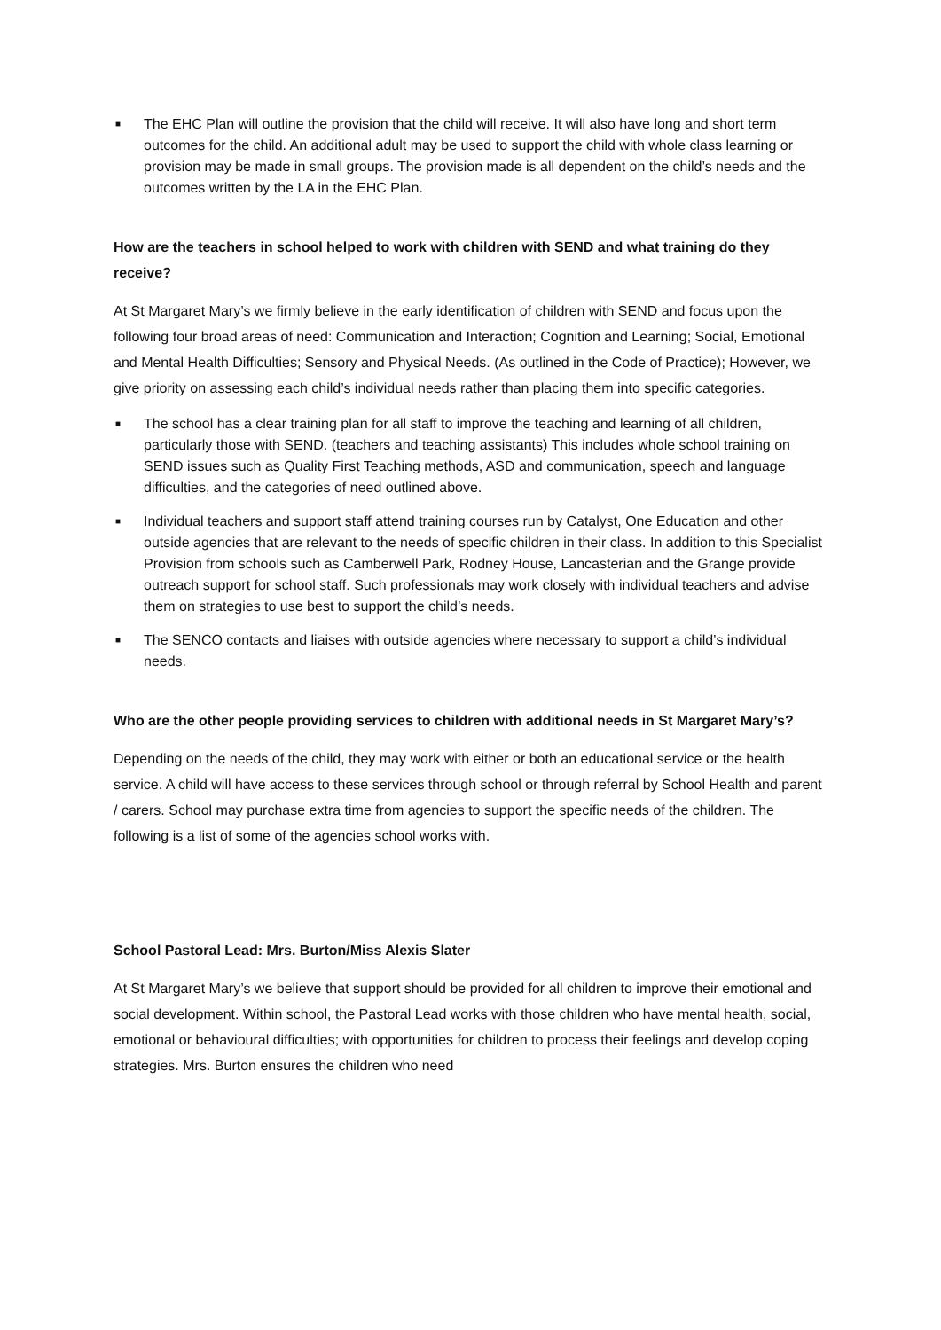■ The EHC Plan will outline the provision that the child will receive. It will also have long and short term outcomes for the child. An additional adult may be used to support the child with whole class learning or provision may be made in small groups. The provision made is all dependent on the child’s needs and the outcomes written by the LA in the EHC Plan.
How are the teachers in school helped to work with children with SEND and what training do they receive?
At St Margaret Mary’s we firmly believe in the early identification of children with SEND and focus upon the following four broad areas of need: Communication and Interaction; Cognition and Learning; Social, Emotional and Mental Health Difficulties; Sensory and Physical Needs. (As outlined in the Code of Practice); However, we give priority on assessing each child’s individual needs rather than placing them into specific categories.
■ The school has a clear training plan for all staff to improve the teaching and learning of all children, particularly those with SEND. (teachers and teaching assistants) This includes whole school training on SEND issues such as Quality First Teaching methods, ASD and communication, speech and language difficulties, and the categories of need outlined above.
■ Individual teachers and support staff attend training courses run by Catalyst, One Education and other outside agencies that are relevant to the needs of specific children in their class. In addition to this Specialist Provision from schools such as Camberwell Park, Rodney House, Lancasterian and the Grange provide outreach support for school staff. Such professionals may work closely with individual teachers and advise them on strategies to use best to support the child’s needs.
■ The SENCO contacts and liaises with outside agencies where necessary to support a child’s individual needs.
Who are the other people providing services to children with additional needs in St Margaret Mary’s?
Depending on the needs of the child, they may work with either or both an educational service or the health service. A child will have access to these services through school or through referral by School Health and parent / carers. School may purchase extra time from agencies to support the specific needs of the children. The following is a list of some of the agencies school works with.
School Pastoral Lead: Mrs. Burton/Miss Alexis Slater
At St Margaret Mary’s we believe that support should be provided for all children to improve their emotional and social development. Within school, the Pastoral Lead works with those children who have mental health, social, emotional or behavioural difficulties; with opportunities for children to process their feelings and develop coping strategies. Mrs. Burton ensures the children who need